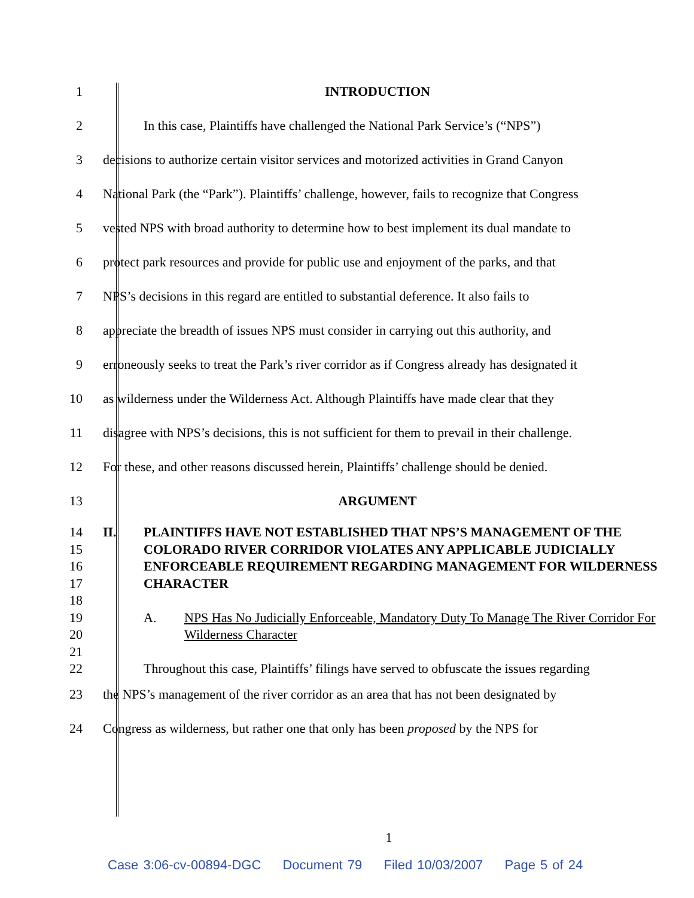1 INTRODUCTION
2
In this case, Plaintiffs have challenged the National Park Service’s (“NPS”)
3
decisions to authorize certain visitor services and motorized activities in Grand Canyon
4
National Park (the “Park”). Plaintiffs’ challenge, however, fails to recognize that Congress
5
vested NPS with broad authority to determine how to best implement its dual mandate to
6
protect park resources and provide for public use and enjoyment of the parks, and that
7
NPS’s decisions in this regard are entitled to substantial deference. It also fails to
8
appreciate the breadth of issues NPS must consider in carrying out this authority, and
9
erroneously seeks to treat the Park’s river corridor as if Congress already has designated it
10
as wilderness under the Wilderness Act. Although Plaintiffs have made clear that they
11
disagree with NPS’s decisions, this is not sufficient for them to prevail in their challenge.
12
For these, and other reasons discussed herein, Plaintiffs’ challenge should be denied.
13 ARGUMENT
14
15
16
17
18
19
20
21
22
II. PLAINTIFFS HAVE NOT ESTABLISHED THAT NPS’S MANAGEMENT OF THE COLORADO RIVER CORRIDOR VIOLATES ANY APPLICABLE JUDICIALLY ENFORCEABLE REQUIREMENT REGARDING MANAGEMENT FOR WILDERNESS CHARACTER
A. NPS Has No Judicially Enforceable, Mandatory Duty To Manage The River Corridor For Wilderness Character
Throughout this case, Plaintiffs’ filings have served to obfuscate the issues regarding
23
the NPS’s management of the river corridor as an area that has not been designated by
24
Congress as wilderness, but rather one that only has been proposed by the NPS for
1
Case 3:06-cv-00894-DGC Document 79 Filed 10/03/2007 Page 5 of 24